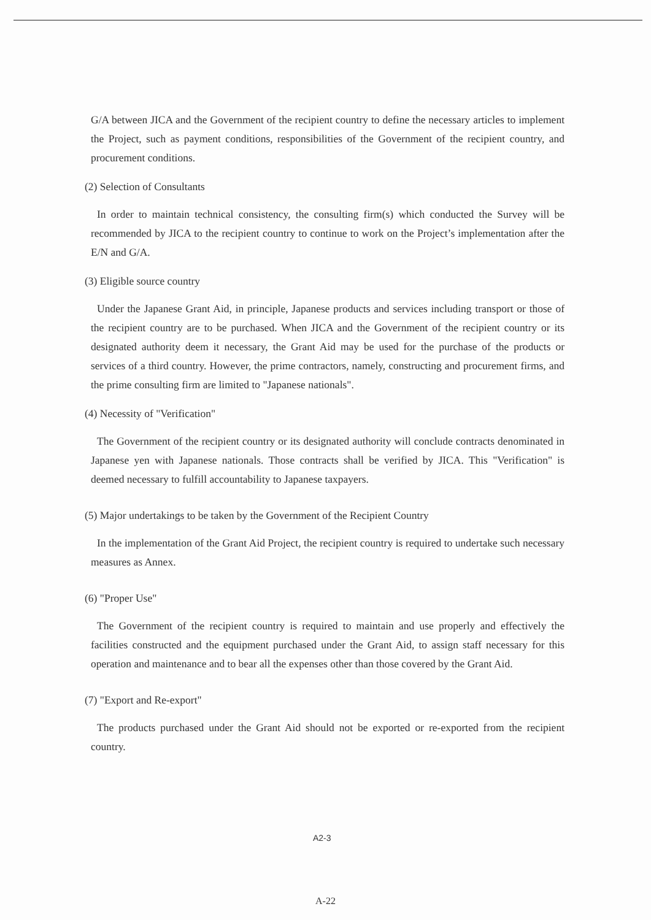G/A between JICA and the Government of the recipient country to define the necessary articles to implement the Project, such as payment conditions, responsibilities of the Government of the recipient country, and procurement conditions.
(2) Selection of Consultants
In order to maintain technical consistency, the consulting firm(s) which conducted the Survey will be recommended by JICA to the recipient country to continue to work on the Project’s implementation after the E/N and G/A.
(3) Eligible source country
Under the Japanese Grant Aid, in principle, Japanese products and services including transport or those of the recipient country are to be purchased. When JICA and the Government of the recipient country or its designated authority deem it necessary, the Grant Aid may be used for the purchase of the products or services of a third country. However, the prime contractors, namely, constructing and procurement firms, and the prime consulting firm are limited to "Japanese nationals".
(4) Necessity of "Verification"
The Government of the recipient country or its designated authority will conclude contracts denominated in Japanese yen with Japanese nationals. Those contracts shall be verified by JICA. This "Verification" is deemed necessary to fulfill accountability to Japanese taxpayers.
(5) Major undertakings to be taken by the Government of the Recipient Country
In the implementation of the Grant Aid Project, the recipient country is required to undertake such necessary measures as Annex.
(6) "Proper Use"
The Government of the recipient country is required to maintain and use properly and effectively the facilities constructed and the equipment purchased under the Grant Aid, to assign staff necessary for this operation and maintenance and to bear all the expenses other than those covered by the Grant Aid.
(7) "Export and Re-export"
The products purchased under the Grant Aid should not be exported or re-exported from the recipient country.
A2-3
A-22